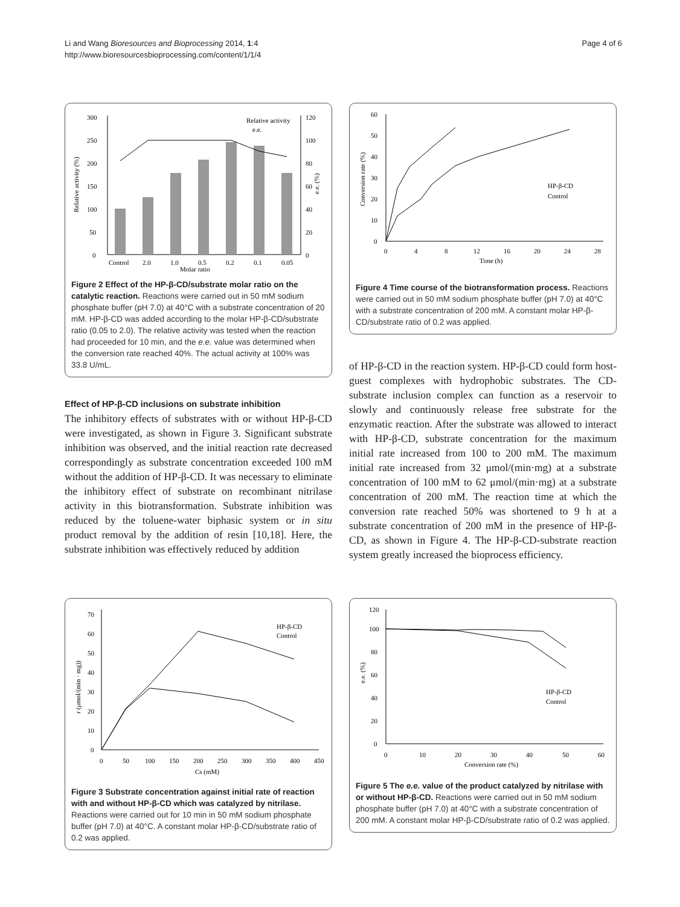Li and Wang Bioresources and Bioprocessing 2014, 1:4
http://www.bioresourcesbioprocessing.com/content/1/1/4
Page 4 of 6
0
50
100
150
200
250
300
0
20
40
60
80
100
120
Control
2.0
1.0
0.5
0.2
0.1
0.05
Molar ratio
Relative activity
e.e.
Relative activity (%)
e.e. (%)
Figure 2 Effect of the HP-β-CD/substrate molar ratio on the catalytic reaction. Reactions were carried out in 50 mM sodium phosphate buffer (pH 7.0) at 40°C with a substrate concentration of 20 mM. HP-β-CD was added according to the molar HP-β-CD/substrate ratio (0.05 to 2.0). The relative activity was tested when the reaction had proceeded for 10 min, and the e.e. value was determined when the conversion rate reached 40%. The actual activity at 100% was 33.8 U/mL.
Effect of HP-β-CD inclusions on substrate inhibition
The inhibitory effects of substrates with or without HP-β-CD were investigated, as shown in Figure 3. Significant substrate inhibition was observed, and the initial reaction rate decreased correspondingly as substrate concentration exceeded 100 mM without the addition of HP-β-CD. It was necessary to eliminate the inhibitory effect of substrate on recombinant nitrilase activity in this biotransformation. Substrate inhibition was reduced by the toluene-water biphasic system or in situ product removal by the addition of resin [10,18]. Here, the substrate inhibition was effectively reduced by addition
0
10
20
30
40
50
60
0
4
8
12
16
20
24
28
Time (h)
HP-β-CD
Control
Conversion rate (%)
Figure 4 Time course of the biotransformation process. Reactions were carried out in 50 mM sodium phosphate buffer (pH 7.0) at 40°C with a substrate concentration of 200 mM. A constant molar HP-β-CD/substrate ratio of 0.2 was applied.
of HP-β-CD in the reaction system. HP-β-CD could form host-guest complexes with hydrophobic substrates. The CD-substrate inclusion complex can function as a reservoir to slowly and continuously release free substrate for the enzymatic reaction. After the substrate was allowed to interact with HP-β-CD, substrate concentration for the maximum initial rate increased from 100 to 200 mM. The maximum initial rate increased from 32 μmol/(min·mg) at a substrate concentration of 100 mM to 62 μmol/(min·mg) at a substrate concentration of 200 mM. The reaction time at which the conversion rate reached 50% was shortened to 9 h at a substrate concentration of 200 mM in the presence of HP-β-CD, as shown in Figure 4. The HP-β-CD-substrate reaction system greatly increased the bioprocess efficiency.
0
10
20
30
40
50
60
70
0
50
100
150
200
250
300
350
400
450
Cs (mM)
HP-β-CD
Control
r (μmol/(min · mg))
Figure 3 Substrate concentration against initial rate of reaction with and without HP-β-CD which was catalyzed by nitrilase. Reactions were carried out for 10 min in 50 mM sodium phosphate buffer (pH 7.0) at 40°C. A constant molar HP-β-CD/substrate ratio of 0.2 was applied.
0
20
40
60
80
100
120
0
10
20
30
40
50
60
Conversion rate (%)
HP-β-CD
Control
e.e. (%)
Figure 5 The e.e. value of the product catalyzed by nitrilase with or without HP-β-CD. Reactions were carried out in 50 mM sodium phosphate buffer (pH 7.0) at 40°C with a substrate concentration of 200 mM. A constant molar HP-β-CD/substrate ratio of 0.2 was applied.